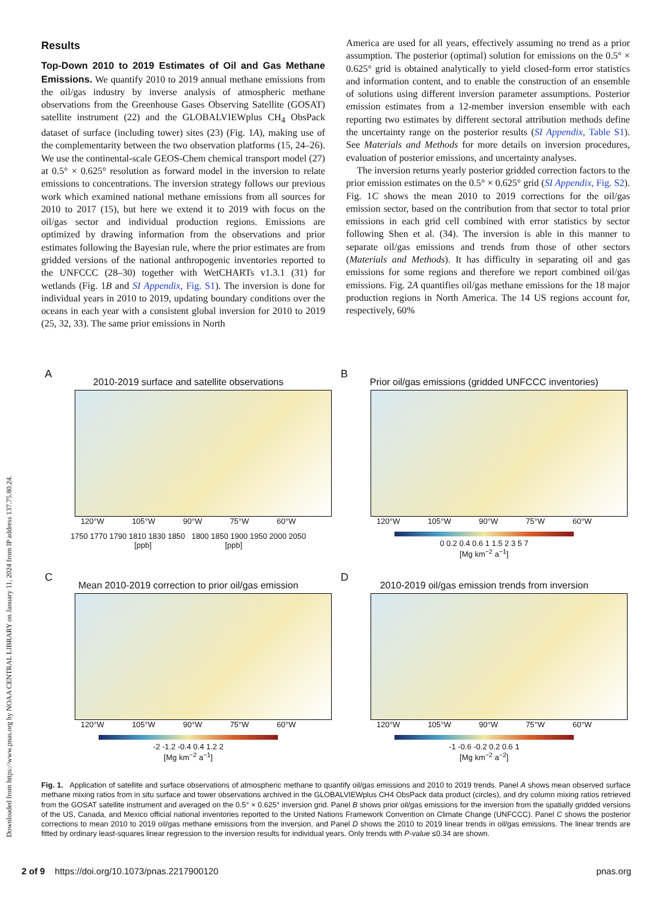Downloaded from https://www.pnas.org by NOAA CENTRAL LIBRARY on January 11, 2024 from IP address 137.75.80.24.
Results
Top-Down 2010 to 2019 Estimates of Oil and Gas Methane Emissions. We quantify 2010 to 2019 annual methane emissions from the oil/gas industry by inverse analysis of atmospheric methane observations from the Greenhouse Gases Observing Satellite (GOSAT) satellite instrument (22) and the GLOBALVIEWplus CH<sub>4</sub> ObsPack dataset of surface (including tower) sites (23) (Fig. 1A), making use of the complementarity between the two observation platforms (15, 24–26). We use the continental-scale GEOS-Chem chemical transport model (27) at 0.5° × 0.625° resolution as forward model in the inversion to relate emissions to concentrations. The inversion strategy follows our previous work which examined national methane emissions from all sources for 2010 to 2017 (15), but here we extend it to 2019 with focus on the oil/gas sector and individual production regions. Emissions are optimized by drawing information from the observations and prior estimates following the Bayesian rule, where the prior estimates are from gridded versions of the national anthropogenic inventories reported to the UNFCCC (28–30) together with WetCHARTs v1.3.1 (31) for wetlands (Fig. 1B and SI Appendix, Fig. S1). The inversion is done for individual years in 2010 to 2019, updating boundary conditions over the oceans in each year with a consistent global inversion for 2010 to 2019 (25, 32, 33). The same prior emissions in North
America are used for all years, effectively assuming no trend as a prior assumption. The posterior (optimal) solution for emissions on the 0.5° × 0.625° grid is obtained analytically to yield closed-form error statistics and information content, and to enable the construction of an ensemble of solutions using different inversion parameter assumptions. Posterior emission estimates from a 12-member inversion ensemble with each reporting two estimates by different sectoral attribution methods define the uncertainty range on the posterior results (SI Appendix, Table S1). See Materials and Methods for more details on inversion procedures, evaluation of posterior emissions, and uncertainty analyses.
The inversion returns yearly posterior gridded correction factors to the prior emission estimates on the 0.5° × 0.625° grid (SI Appendix, Fig. S2). Fig. 1C shows the mean 2010 to 2019 corrections for the oil/gas emission sector, based on the contribution from that sector to total prior emissions in each grid cell combined with error statistics by sector following Shen et al. (34). The inversion is able in this manner to separate oil/gas emissions and trends from those of other sectors (Materials and Methods). It has difficulty in separating oil and gas emissions for some regions and therefore we report combined oil/gas emissions. Fig. 2A quantifies oil/gas methane emissions for the 18 major production regions in North America. The 14 US regions account for, respectively, 60%
A
2010-2019 surface and satellite observations
120°W 105°W 90°W 75°W 60°W
1750 1770 1790 1810 1830 1850 1800 1850 1900 1950 2000 2050
[ppb] [ppb]
B
Prior oil/gas emissions (gridded UNFCCC inventories)
120°W 105°W 90°W 75°W 60°W
0 0.2 0.4 0.6 1 1.5 2 3 5 7
[Mg km<sup>−2</sup> a<sup>−1</sup>]
C
Mean 2010-2019 correction to prior oil/gas emission
120°W 105°W 90°W 75°W 60°W
-2 -1.2 -0.4 0.4 1.2 2
[Mg km<sup>−2</sup> a<sup>−1</sup>]
D
2010-2019 oil/gas emission trends from inversion
120°W 105°W 90°W 75°W 60°W
-1 -0.6 -0.2 0.2 0.6 1
[Mg km<sup>−2</sup> a<sup>−2</sup>]
Fig. 1. Application of satellite and surface observations of atmospheric methane to quantify oil/gas emissions and 2010 to 2019 trends. Panel A shows mean observed surface methane mixing ratios from in situ surface and tower observations archived in the GLOBALVIEWplus CH4 ObsPack data product (circles), and dry column mixing ratios retrieved from the GOSAT satellite instrument and averaged on the 0.5° × 0.625° inversion grid. Panel B shows prior oil/gas emissions for the inversion from the spatially gridded versions of the US, Canada, and Mexico official national inventories reported to the United Nations Framework Convention on Climate Change (UNFCCC). Panel C shows the posterior corrections to mean 2010 to 2019 oil/gas methane emissions from the inversion, and Panel D shows the 2010 to 2019 linear trends in oil/gas emissions. The linear trends are fitted by ordinary least-squares linear regression to the inversion results for individual years. Only trends with P-value ≤0.34 are shown.
2 of 9 https://doi.org/10.1073/pnas.2217900120 pnas.org